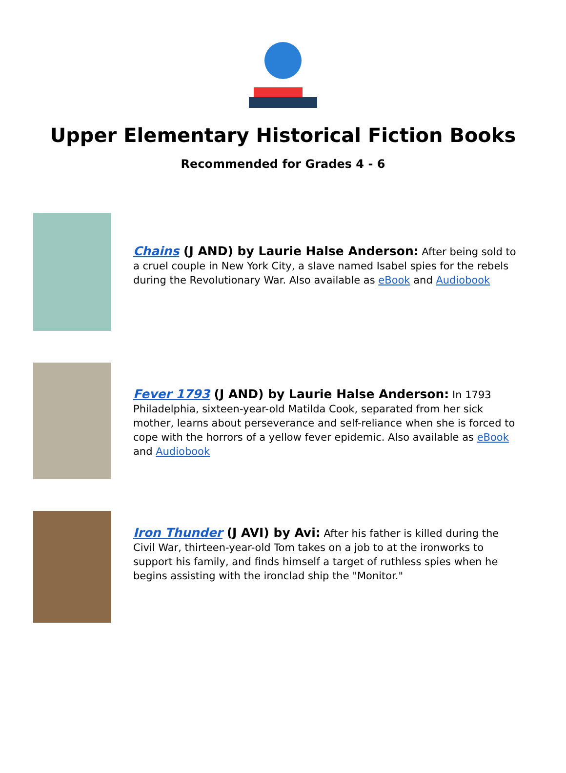Upper Elementary Historical Fiction Books
Recommended for Grades 4 - 6
Chains (J AND) by Laurie Halse Anderson: After being sold to a cruel couple in New York City, a slave named Isabel spies for the rebels during the Revolutionary War. Also available as eBook and Audiobook
Fever 1793 (J AND) by Laurie Halse Anderson: In 1793 Philadelphia, sixteen-year-old Matilda Cook, separated from her sick mother, learns about perseverance and self-reliance when she is forced to cope with the horrors of a yellow fever epidemic. Also available as eBook and Audiobook
Iron Thunder (J AVI) by Avi: After his father is killed during the Civil War, thirteen-year-old Tom takes on a job to at the ironworks to support his family, and finds himself a target of ruthless spies when he begins assisting with the ironclad ship the "Monitor."